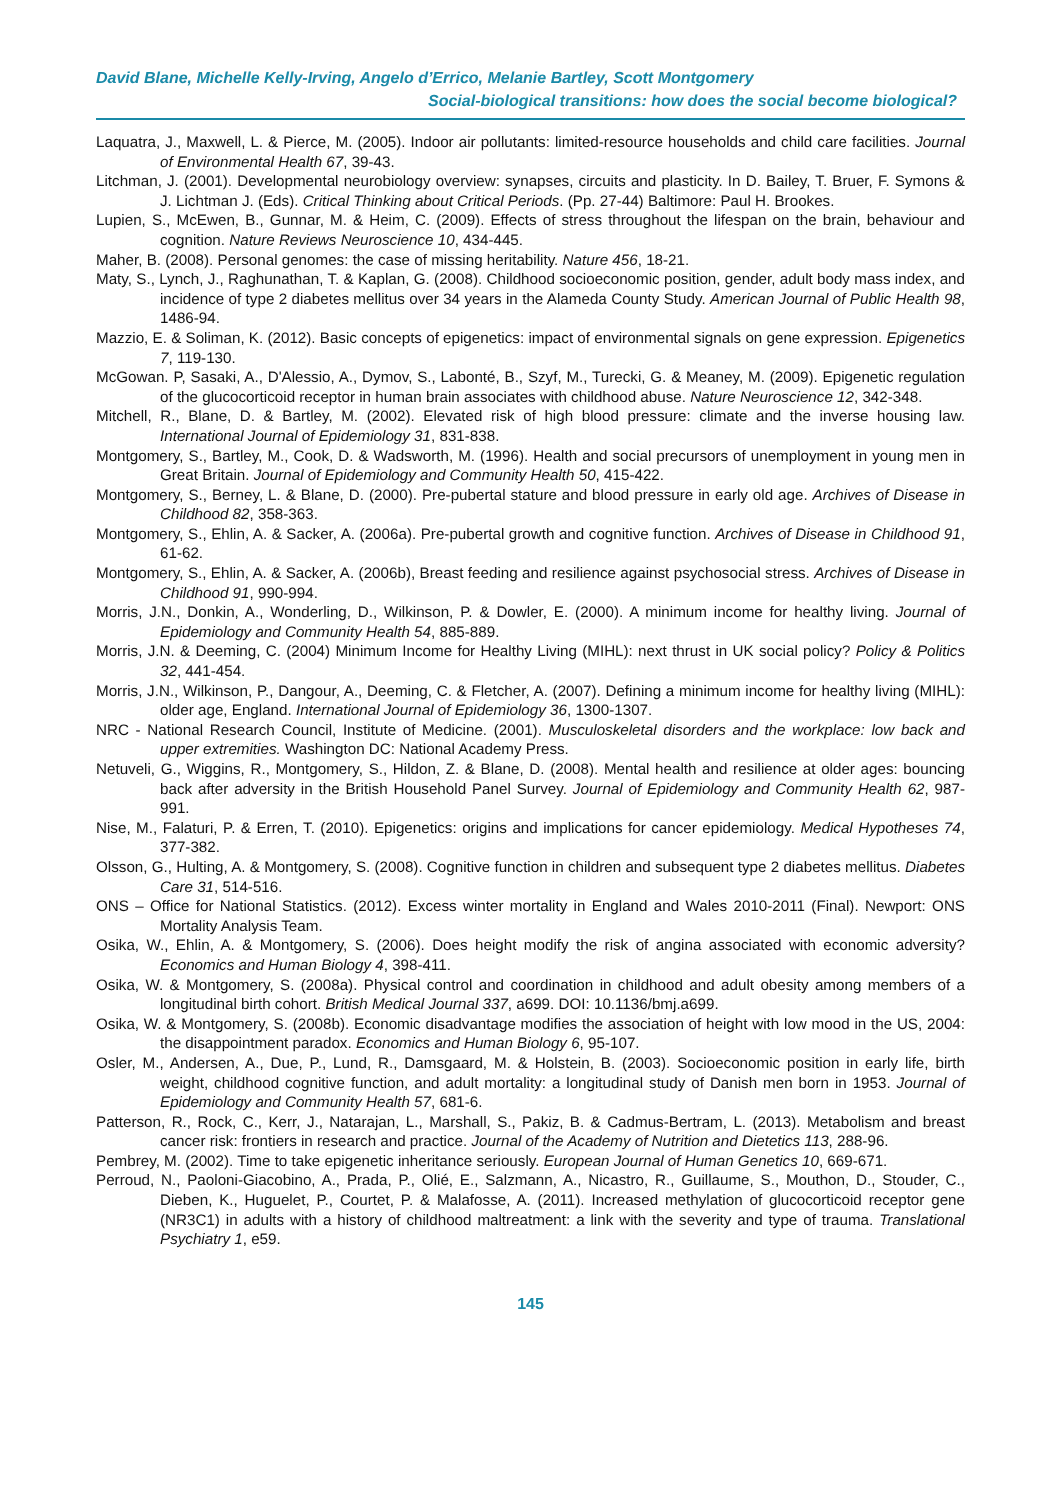David Blane, Michelle Kelly-Irving, Angelo d’Errico, Melanie Bartley, Scott Montgomery
Social-biological transitions: how does the social become biological?
Laquatra, J., Maxwell, L. & Pierce, M. (2005). Indoor air pollutants: limited-resource households and child care facilities. Journal of Environmental Health 67, 39-43.
Litchman, J. (2001). Developmental neurobiology overview: synapses, circuits and plasticity. In D. Bailey, T. Bruer, F. Symons & J. Lichtman J. (Eds). Critical Thinking about Critical Periods. (Pp. 27-44) Baltimore: Paul H. Brookes.
Lupien, S., McEwen, B., Gunnar, M. & Heim, C. (2009). Effects of stress throughout the lifespan on the brain, behaviour and cognition. Nature Reviews Neuroscience 10, 434-445.
Maher, B. (2008). Personal genomes: the case of missing heritability. Nature 456, 18-21.
Maty, S., Lynch, J., Raghunathan, T. & Kaplan, G. (2008). Childhood socioeconomic position, gender, adult body mass index, and incidence of type 2 diabetes mellitus over 34 years in the Alameda County Study. American Journal of Public Health 98, 1486-94.
Mazzio, E. & Soliman, K. (2012). Basic concepts of epigenetics: impact of environmental signals on gene expression. Epigenetics 7, 119-130.
McGowan. P, Sasaki, A., D'Alessio, A., Dymov, S., Labonté, B., Szyf, M., Turecki, G. & Meaney, M. (2009). Epigenetic regulation of the glucocorticoid receptor in human brain associates with childhood abuse. Nature Neuroscience 12, 342-348.
Mitchell, R., Blane, D. & Bartley, M. (2002). Elevated risk of high blood pressure: climate and the inverse housing law. International Journal of Epidemiology 31, 831-838.
Montgomery, S., Bartley, M., Cook, D. & Wadsworth, M. (1996). Health and social precursors of unemployment in young men in Great Britain. Journal of Epidemiology and Community Health 50, 415-422.
Montgomery, S., Berney, L. & Blane, D. (2000). Pre-pubertal stature and blood pressure in early old age. Archives of Disease in Childhood 82, 358-363.
Montgomery, S., Ehlin, A. & Sacker, A. (2006a). Pre-pubertal growth and cognitive function. Archives of Disease in Childhood 91, 61-62.
Montgomery, S., Ehlin, A. & Sacker, A. (2006b), Breast feeding and resilience against psychosocial stress. Archives of Disease in Childhood 91, 990-994.
Morris, J.N., Donkin, A., Wonderling, D., Wilkinson, P. & Dowler, E. (2000). A minimum income for healthy living. Journal of Epidemiology and Community Health 54, 885-889.
Morris, J.N. & Deeming, C. (2004) Minimum Income for Healthy Living (MIHL): next thrust in UK social policy? Policy & Politics 32, 441-454.
Morris, J.N., Wilkinson, P., Dangour, A., Deeming, C. & Fletcher, A. (2007). Defining a minimum income for healthy living (MIHL): older age, England. International Journal of Epidemiology 36, 1300-1307.
NRC - National Research Council, Institute of Medicine. (2001). Musculoskeletal disorders and the workplace: low back and upper extremities. Washington DC: National Academy Press.
Netuveli, G., Wiggins, R., Montgomery, S., Hildon, Z. & Blane, D. (2008). Mental health and resilience at older ages: bouncing back after adversity in the British Household Panel Survey. Journal of Epidemiology and Community Health 62, 987-991.
Nise, M., Falaturi, P. & Erren, T. (2010). Epigenetics: origins and implications for cancer epidemiology. Medical Hypotheses 74, 377-382.
Olsson, G., Hulting, A. & Montgomery, S. (2008). Cognitive function in children and subsequent type 2 diabetes mellitus. Diabetes Care 31, 514-516.
ONS – Office for National Statistics. (2012). Excess winter mortality in England and Wales 2010-2011 (Final). Newport: ONS Mortality Analysis Team.
Osika, W., Ehlin, A. & Montgomery, S. (2006). Does height modify the risk of angina associated with economic adversity? Economics and Human Biology 4, 398-411.
Osika, W. & Montgomery, S. (2008a). Physical control and coordination in childhood and adult obesity among members of a longitudinal birth cohort. British Medical Journal 337, a699. DOI: 10.1136/bmj.a699.
Osika, W. & Montgomery, S. (2008b). Economic disadvantage modifies the association of height with low mood in the US, 2004: the disappointment paradox. Economics and Human Biology 6, 95-107.
Osler, M., Andersen, A., Due, P., Lund, R., Damsgaard, M. & Holstein, B. (2003). Socioeconomic position in early life, birth weight, childhood cognitive function, and adult mortality: a longitudinal study of Danish men born in 1953. Journal of Epidemiology and Community Health 57, 681-6.
Patterson, R., Rock, C., Kerr, J., Natarajan, L., Marshall, S., Pakiz, B. & Cadmus-Bertram, L. (2013). Metabolism and breast cancer risk: frontiers in research and practice. Journal of the Academy of Nutrition and Dietetics 113, 288-96.
Pembrey, M. (2002). Time to take epigenetic inheritance seriously. European Journal of Human Genetics 10, 669-671.
Perroud, N., Paoloni-Giacobino, A., Prada, P., Olié, E., Salzmann, A., Nicastro, R., Guillaume, S., Mouthon, D., Stouder, C., Dieben, K., Huguelet, P., Courtet, P. & Malafosse, A. (2011). Increased methylation of glucocorticoid receptor gene (NR3C1) in adults with a history of childhood maltreatment: a link with the severity and type of trauma. Translational Psychiatry 1, e59.
145